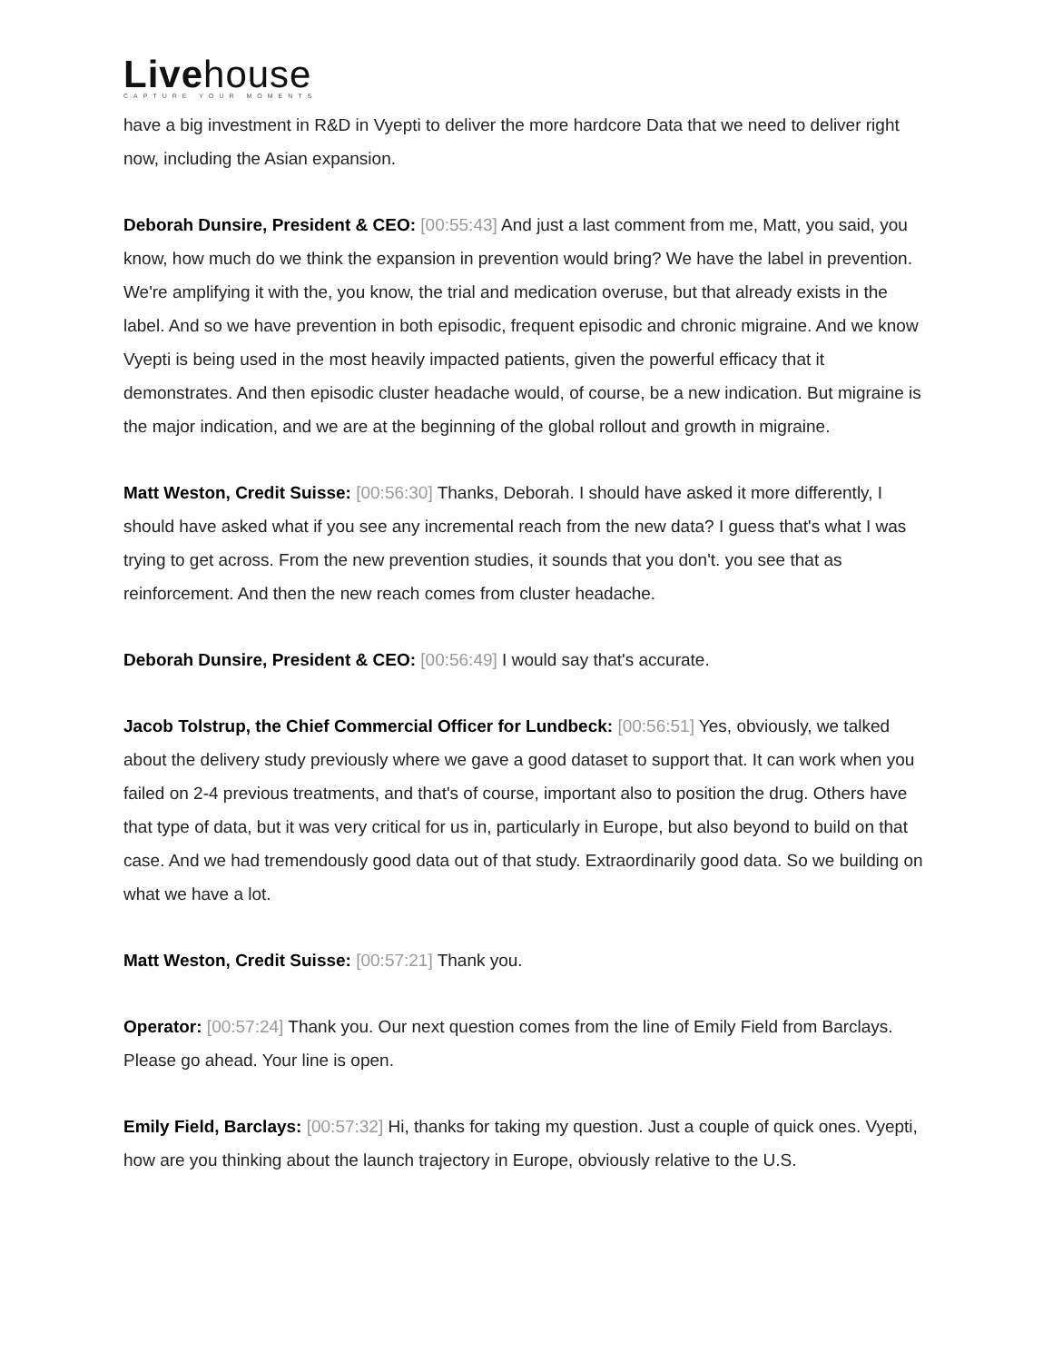Livehouse
CAPTURE YOUR MOMENTS
have a big investment in R&D in Vyepti to deliver the more hardcore Data that we need to deliver right now, including the Asian expansion.
Deborah Dunsire, President & CEO: [00:55:43] And just a last comment from me, Matt, you said, you know, how much do we think the expansion in prevention would bring? We have the label in prevention. We're amplifying it with the, you know, the trial and medication overuse, but that already exists in the label. And so we have prevention in both episodic, frequent episodic and chronic migraine. And we know Vyepti is being used in the most heavily impacted patients, given the powerful efficacy that it demonstrates. And then episodic cluster headache would, of course, be a new indication. But migraine is the major indication, and we are at the beginning of the global rollout and growth in migraine.
Matt Weston, Credit Suisse: [00:56:30] Thanks, Deborah. I should have asked it more differently, I should have asked what if you see any incremental reach from the new data? I guess that's what I was trying to get across. From the new prevention studies, it sounds that you don't. you see that as reinforcement. And then the new reach comes from cluster headache.
Deborah Dunsire, President & CEO: [00:56:49] I would say that's accurate.
Jacob Tolstrup, the Chief Commercial Officer for Lundbeck: [00:56:51] Yes, obviously, we talked about the delivery study previously where we gave a good dataset to support that. It can work when you failed on 2-4 previous treatments, and that's of course, important also to position the drug. Others have that type of data, but it was very critical for us in, particularly in Europe, but also beyond to build on that case. And we had tremendously good data out of that study. Extraordinarily good data. So we building on what we have a lot.
Matt Weston, Credit Suisse: [00:57:21] Thank you.
Operator: [00:57:24] Thank you. Our next question comes from the line of Emily Field from Barclays. Please go ahead. Your line is open.
Emily Field, Barclays: [00:57:32] Hi, thanks for taking my question. Just a couple of quick ones. Vyepti, how are you thinking about the launch trajectory in Europe, obviously relative to the U.S.